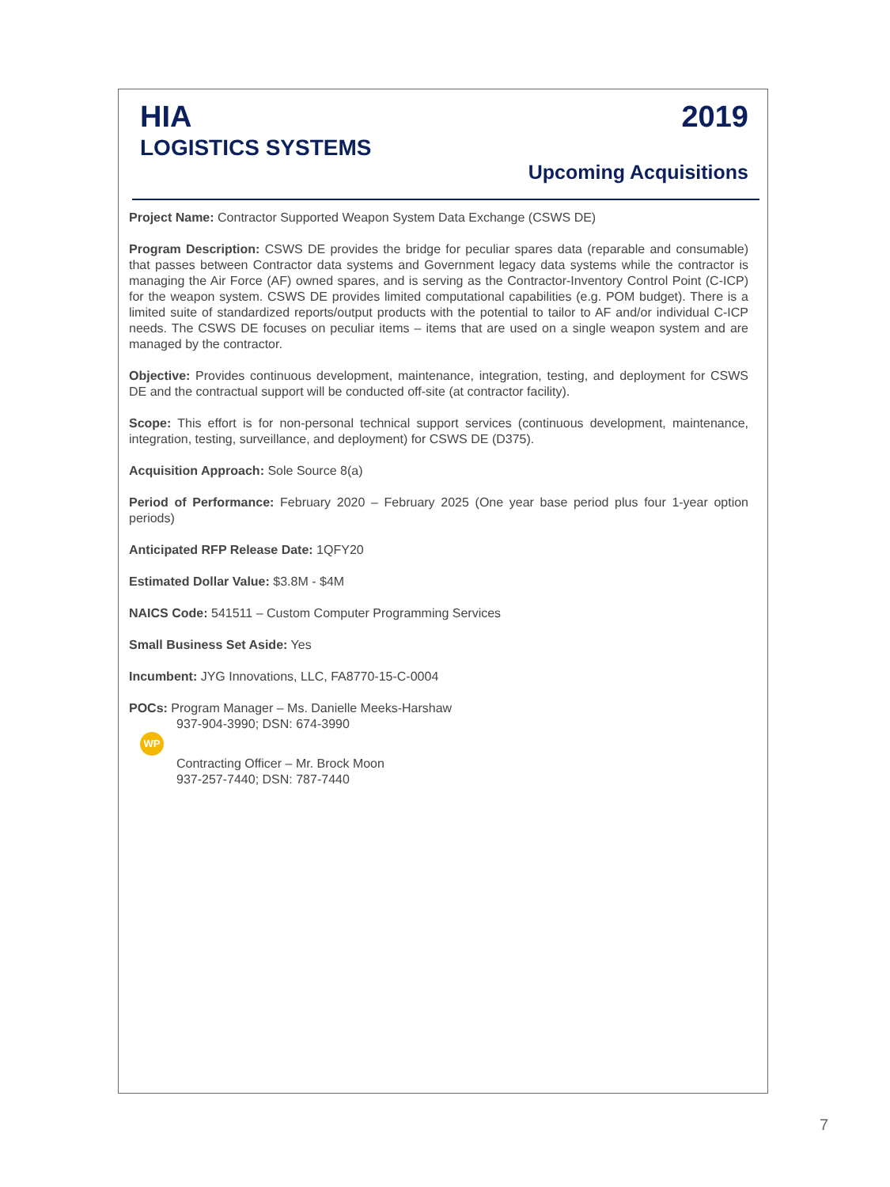HIA
LOGISTICS SYSTEMS
2019
Upcoming Acquisitions
Project Name: Contractor Supported Weapon System Data Exchange (CSWS DE)
Program Description: CSWS DE provides the bridge for peculiar spares data (reparable and consumable) that passes between Contractor data systems and Government legacy data systems while the contractor is managing the Air Force (AF) owned spares, and is serving as the Contractor-Inventory Control Point (C-ICP) for the weapon system. CSWS DE provides limited computational capabilities (e.g. POM budget). There is a limited suite of standardized reports/output products with the potential to tailor to AF and/or individual C-ICP needs. The CSWS DE focuses on peculiar items – items that are used on a single weapon system and are managed by the contractor.
Objective: Provides continuous development, maintenance, integration, testing, and deployment for CSWS DE and the contractual support will be conducted off-site (at contractor facility).
Scope: This effort is for non-personal technical support services (continuous development, maintenance, integration, testing, surveillance, and deployment) for CSWS DE (D375).
Acquisition Approach: Sole Source 8(a)
Period of Performance: February 2020 – February 2025 (One year base period plus four 1-year option periods)
Anticipated RFP Release Date: 1QFY20
Estimated Dollar Value: $3.8M - $4M
NAICS Code: 541511 – Custom Computer Programming Services
Small Business Set Aside: Yes
Incumbent: JYG Innovations, LLC, FA8770-15-C-0004
POCs: Program Manager – Ms. Danielle Meeks-Harshaw
937-904-3990; DSN: 674-3990
WP
Contracting Officer – Mr. Brock Moon
937-257-7440; DSN: 787-7440
7